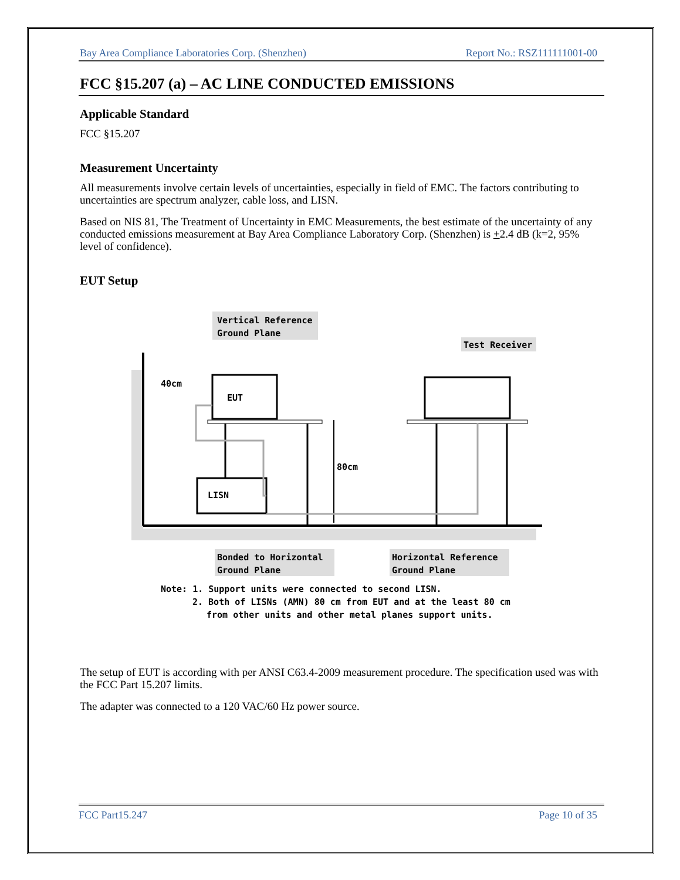Bay Area Compliance Laboratories Corp. (Shenzhen) Report No.: RSZ111111001-00
FCC §15.207 (a) – AC LINE CONDUCTED EMISSIONS
Applicable Standard
FCC §15.207
Measurement Uncertainty
All measurements involve certain levels of uncertainties, especially in field of EMC. The factors contributing to uncertainties are spectrum analyzer, cable loss, and LISN.
Based on NIS 81, The Treatment of Uncertainty in EMC Measurements, the best estimate of the uncertainty of any conducted emissions measurement at Bay Area Compliance Laboratory Corp. (Shenzhen) is +2.4 dB (k=2, 95% level of confidence).
EUT Setup
EUT
LISN
80cm
40cm
Vertical Reference
Ground Plane
Test Receiver
Bonded to Horizontal
Ground Plane
Horizontal Reference
Ground Plane
Note: 1. Support units were connected to second LISN.
2. Both of LISNs (AMN) 80 cm from EUT and at the least 80 cm
from other units and other metal planes support units.
The setup of EUT is according with per ANSI C63.4-2009 measurement procedure. The specification used was with the FCC Part 15.207 limits.
The adapter was connected to a 120 VAC/60 Hz power source.
FCC Part15.247 Page 10 of 35